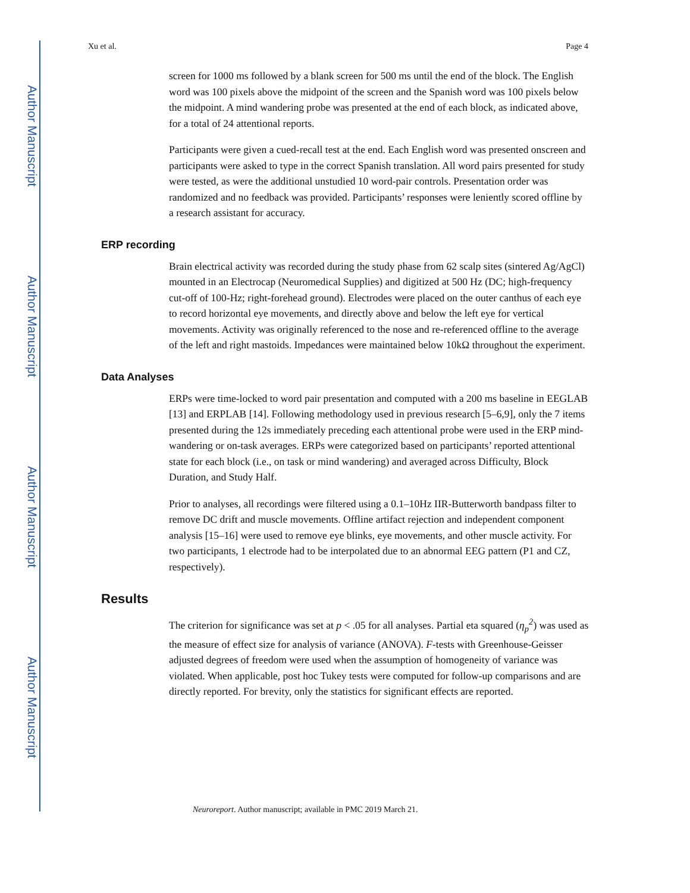Author Manuscript
Author Manuscript
Author Manuscript
Author Manuscript
Xu et al. Page 4
screen for 1000 ms followed by a blank screen for 500 ms until the end of the block. The English word was 100 pixels above the midpoint of the screen and the Spanish word was 100 pixels below the midpoint. A mind wandering probe was presented at the end of each block, as indicated above, for a total of 24 attentional reports.
Participants were given a cued-recall test at the end. Each English word was presented onscreen and participants were asked to type in the correct Spanish translation. All word pairs presented for study were tested, as were the additional unstudied 10 word-pair controls. Presentation order was randomized and no feedback was provided. Participants’ responses were leniently scored offline by a research assistant for accuracy.
ERP recording
Brain electrical activity was recorded during the study phase from 62 scalp sites (sintered Ag/AgCl) mounted in an Electrocap (Neuromedical Supplies) and digitized at 500 Hz (DC; high-frequency cut-off of 100-Hz; right-forehead ground). Electrodes were placed on the outer canthus of each eye to record horizontal eye movements, and directly above and below the left eye for vertical movements. Activity was originally referenced to the nose and re-referenced offline to the average of the left and right mastoids. Impedances were maintained below 10kΩ throughout the experiment.
Data Analyses
ERPs were time-locked to word pair presentation and computed with a 200 ms baseline in EEGLAB [13] and ERPLAB [14]. Following methodology used in previous research [5–6,9], only the 7 items presented during the 12s immediately preceding each attentional probe were used in the ERP mind-wandering or on-task averages. ERPs were categorized based on participants’ reported attentional state for each block (i.e., on task or mind wandering) and averaged across Difficulty, Block Duration, and Study Half.
Prior to analyses, all recordings were filtered using a 0.1–10Hz IIR-Butterworth bandpass filter to remove DC drift and muscle movements. Offline artifact rejection and independent component analysis [15–16] were used to remove eye blinks, eye movements, and other muscle activity. For two participants, 1 electrode had to be interpolated due to an abnormal EEG pattern (P1 and CZ, respectively).
Results
The criterion for significance was set at p < .05 for all analyses. Partial eta squared (η<sub>p</sub><sup>2</sup>) was used as the measure of effect size for analysis of variance (ANOVA). F-tests with Greenhouse-Geisser adjusted degrees of freedom were used when the assumption of homogeneity of variance was violated. When applicable, post hoc Tukey tests were computed for follow-up comparisons and are directly reported. For brevity, only the statistics for significant effects are reported.
Neuroreport. Author manuscript; available in PMC 2019 March 21.